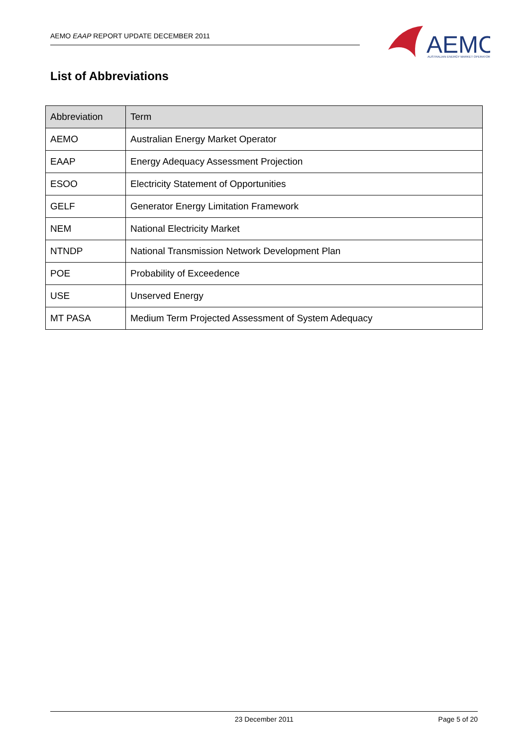AEMO EAAP REPORT UPDATE DECEMBER 2011
AEMO
AUSTRALIAN ENERGY MARKET OPERATOR
List of Abbreviations
| Abbreviation | Term |
| --- | --- |
| AEMO | Australian Energy Market Operator |
| EAAP | Energy Adequacy Assessment Projection |
| ESOO | Electricity Statement of Opportunities |
| GELF | Generator Energy Limitation Framework |
| NEM | National Electricity Market |
| NTNDP | National Transmission Network Development Plan |
| POE | Probability of Exceedence |
| USE | Unserved Energy |
| MT PASA | Medium Term Projected Assessment of System Adequacy |
23 December 2011 Page 5 of 20